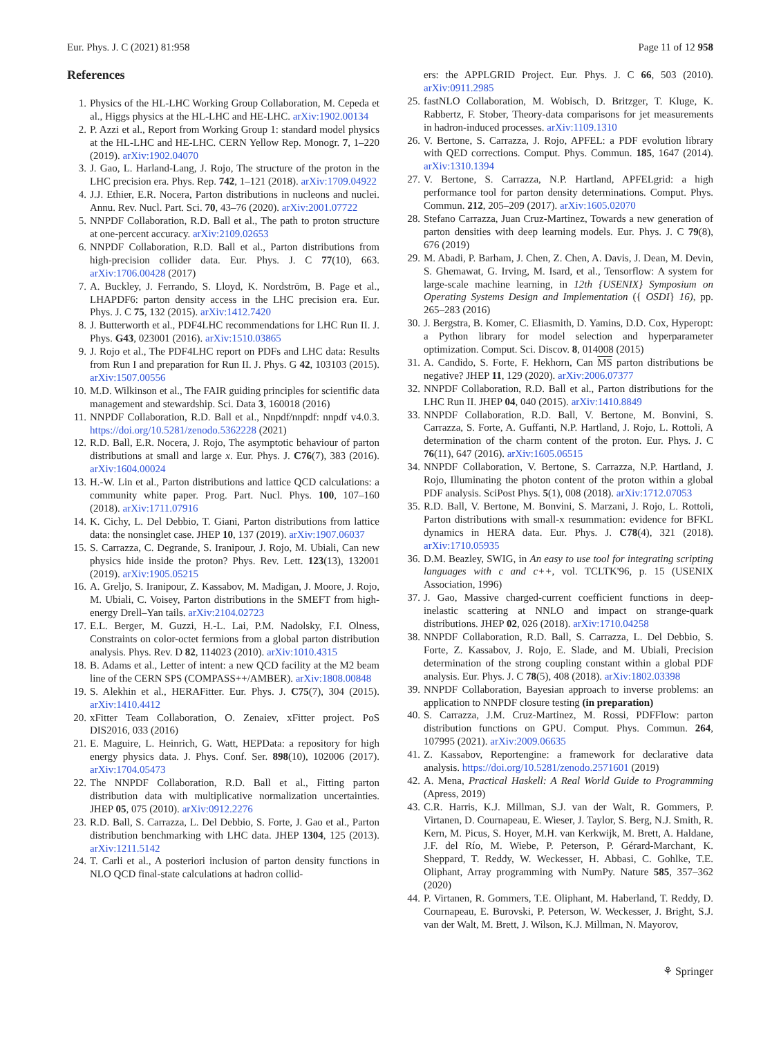Eur. Phys. J. C (2021) 81:958 Page 11 of 12 958
References
1. Physics of the HL-LHC Working Group Collaboration, M. Cepeda et al., Higgs physics at the HL-LHC and HE-LHC. arXiv:1902.00134
2. P. Azzi et al., Report from Working Group 1: standard model physics at the HL-LHC and HE-LHC. CERN Yellow Rep. Monogr. 7, 1–220 (2019). arXiv:1902.04070
3. J. Gao, L. Harland-Lang, J. Rojo, The structure of the proton in the LHC precision era. Phys. Rep. 742, 1–121 (2018). arXiv:1709.04922
4. J.J. Ethier, E.R. Nocera, Parton distributions in nucleons and nuclei. Annu. Rev. Nucl. Part. Sci. 70, 43–76 (2020). arXiv:2001.07722
5. NNPDF Collaboration, R.D. Ball et al., The path to proton structure at one-percent accuracy. arXiv:2109.02653
6. NNPDF Collaboration, R.D. Ball et al., Parton distributions from high-precision collider data. Eur. Phys. J. C 77(10), 663. arXiv:1706.00428 (2017)
7. A. Buckley, J. Ferrando, S. Lloyd, K. Nordström, B. Page et al., LHAPDF6: parton density access in the LHC precision era. Eur. Phys. J. C 75, 132 (2015). arXiv:1412.7420
8. J. Butterworth et al., PDF4LHC recommendations for LHC Run II. J. Phys. G43, 023001 (2016). arXiv:1510.03865
9. J. Rojo et al., The PDF4LHC report on PDFs and LHC data: Results from Run I and preparation for Run II. J. Phys. G 42, 103103 (2015). arXiv:1507.00556
10. M.D. Wilkinson et al., The FAIR guiding principles for scientific data management and stewardship. Sci. Data 3, 160018 (2016)
11. NNPDF Collaboration, R.D. Ball et al., Nnpdf/nnpdf: nnpdf v4.0.3. https://doi.org/10.5281/zenodo.5362228 (2021)
12. R.D. Ball, E.R. Nocera, J. Rojo, The asymptotic behaviour of parton distributions at small and large x. Eur. Phys. J. C76(7), 383 (2016). arXiv:1604.00024
13. H.-W. Lin et al., Parton distributions and lattice QCD calculations: a community white paper. Prog. Part. Nucl. Phys. 100, 107–160 (2018). arXiv:1711.07916
14. K. Cichy, L. Del Debbio, T. Giani, Parton distributions from lattice data: the nonsinglet case. JHEP 10, 137 (2019). arXiv:1907.06037
15. S. Carrazza, C. Degrande, S. Iranipour, J. Rojo, M. Ubiali, Can new physics hide inside the proton? Phys. Rev. Lett. 123(13), 132001 (2019). arXiv:1905.05215
16. A. Greljo, S. Iranipour, Z. Kassabov, M. Madigan, J. Moore, J. Rojo, M. Ubiali, C. Voisey, Parton distributions in the SMEFT from high-energy Drell–Yan tails. arXiv:2104.02723
17. E.L. Berger, M. Guzzi, H.-L. Lai, P.M. Nadolsky, F.I. Olness, Constraints on color-octet fermions from a global parton distribution analysis. Phys. Rev. D 82, 114023 (2010). arXiv:1010.4315
18. B. Adams et al., Letter of intent: a new QCD facility at the M2 beam line of the CERN SPS (COMPASS++/AMBER). arXiv:1808.00848
19. S. Alekhin et al., HERAFitter. Eur. Phys. J. C75(7), 304 (2015). arXiv:1410.4412
20. xFitter Team Collaboration, O. Zenaiev, xFitter project. PoS DIS2016, 033 (2016)
21. E. Maguire, L. Heinrich, G. Watt, HEPData: a repository for high energy physics data. J. Phys. Conf. Ser. 898(10), 102006 (2017). arXiv:1704.05473
22. The NNPDF Collaboration, R.D. Ball et al., Fitting parton distribution data with multiplicative normalization uncertainties. JHEP 05, 075 (2010). arXiv:0912.2276
23. R.D. Ball, S. Carrazza, L. Del Debbio, S. Forte, J. Gao et al., Parton distribution benchmarking with LHC data. JHEP 1304, 125 (2013). arXiv:1211.5142
24. T. Carli et al., A posteriori inclusion of parton density functions in NLO QCD final-state calculations at hadron collid-
ers: the APPLGRID Project. Eur. Phys. J. C 66, 503 (2010). arXiv:0911.2985
25. fastNLO Collaboration, M. Wobisch, D. Britzger, T. Kluge, K. Rabbertz, F. Stober, Theory-data comparisons for jet measurements in hadron-induced processes. arXiv:1109.1310
26. V. Bertone, S. Carrazza, J. Rojo, APFEL: a PDF evolution library with QED corrections. Comput. Phys. Commun. 185, 1647 (2014). arXiv:1310.1394
27. V. Bertone, S. Carrazza, N.P. Hartland, APFELgrid: a high performance tool for parton density determinations. Comput. Phys. Commun. 212, 205–209 (2017). arXiv:1605.02070
28. Stefano Carrazza, Juan Cruz-Martinez, Towards a new generation of parton densities with deep learning models. Eur. Phys. J. C 79(8), 676 (2019)
29. M. Abadi, P. Barham, J. Chen, Z. Chen, A. Davis, J. Dean, M. Devin, S. Ghemawat, G. Irving, M. Isard, et al., Tensorflow: A system for large-scale machine learning, in 12th {USENIX} Symposium on Operating Systems Design and Implementation ({ OSDI} 16), pp. 265–283 (2016)
30. J. Bergstra, B. Komer, C. Eliasmith, D. Yamins, D.D. Cox, Hyperopt: a Python library for model selection and hyperparameter optimization. Comput. Sci. Discov. 8, 014008 (2015)
31. A. Candido, S. Forte, F. Hekhorn, Can MS parton distributions be negative? JHEP 11, 129 (2020). arXiv:2006.07377
32. NNPDF Collaboration, R.D. Ball et al., Parton distributions for the LHC Run II. JHEP 04, 040 (2015). arXiv:1410.8849
33. NNPDF Collaboration, R.D. Ball, V. Bertone, M. Bonvini, S. Carrazza, S. Forte, A. Guffanti, N.P. Hartland, J. Rojo, L. Rottoli, A determination of the charm content of the proton. Eur. Phys. J. C 76(11), 647 (2016). arXiv:1605.06515
34. NNPDF Collaboration, V. Bertone, S. Carrazza, N.P. Hartland, J. Rojo, Illuminating the photon content of the proton within a global PDF analysis. SciPost Phys. 5(1), 008 (2018). arXiv:1712.07053
35. R.D. Ball, V. Bertone, M. Bonvini, S. Marzani, J. Rojo, L. Rottoli, Parton distributions with small-x resummation: evidence for BFKL dynamics in HERA data. Eur. Phys. J. C78(4), 321 (2018). arXiv:1710.05935
36. D.M. Beazley, SWIG, in An easy to use tool for integrating scripting languages with c and c++, vol. TCLTK'96, p. 15 (USENIX Association, 1996)
37. J. Gao, Massive charged-current coefficient functions in deep-inelastic scattering at NNLO and impact on strange-quark distributions. JHEP 02, 026 (2018). arXiv:1710.04258
38. NNPDF Collaboration, R.D. Ball, S. Carrazza, L. Del Debbio, S. Forte, Z. Kassabov, J. Rojo, E. Slade, and M. Ubiali, Precision determination of the strong coupling constant within a global PDF analysis. Eur. Phys. J. C 78(5), 408 (2018). arXiv:1802.03398
39. NNPDF Collaboration, Bayesian approach to inverse problems: an application to NNPDF closure testing (in preparation)
40. S. Carrazza, J.M. Cruz-Martinez, M. Rossi, PDFFlow: parton distribution functions on GPU. Comput. Phys. Commun. 264, 107995 (2021). arXiv:2009.06635
41. Z. Kassabov, Reportengine: a framework for declarative data analysis. https://doi.org/10.5281/zenodo.2571601 (2019)
42. A. Mena, Practical Haskell: A Real World Guide to Programming (Apress, 2019)
43. C.R. Harris, K.J. Millman, S.J. van der Walt, R. Gommers, P. Virtanen, D. Cournapeau, E. Wieser, J. Taylor, S. Berg, N.J. Smith, R. Kern, M. Picus, S. Hoyer, M.H. van Kerkwijk, M. Brett, A. Haldane, J.F. del Río, M. Wiebe, P. Peterson, P. Gérard-Marchant, K. Sheppard, T. Reddy, W. Weckesser, H. Abbasi, C. Gohlke, T.E. Oliphant, Array programming with NumPy. Nature 585, 357–362 (2020)
44. P. Virtanen, R. Gommers, T.E. Oliphant, M. Haberland, T. Reddy, D. Cournapeau, E. Burovski, P. Peterson, W. Weckesser, J. Bright, S.J. van der Walt, M. Brett, J. Wilson, K.J. Millman, N. Mayorov,
⚘ Springer